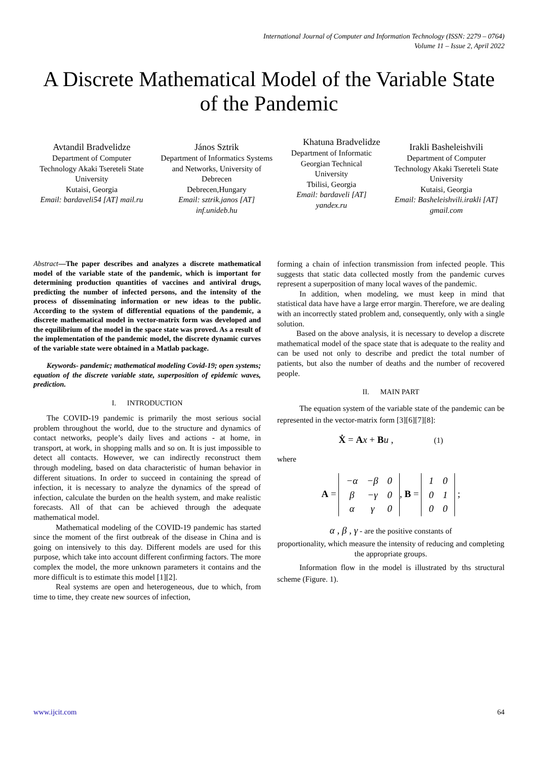International Journal of Computer and Information Technology (ISSN: 2279 – 0764)
Volume 11 – Issue 2, April 2022
A Discrete Mathematical Model of the Variable State of the Pandemic
Avtandil Bradvelidze
Department of Computer Technology Akaki Tsereteli State University
Kutaisi, Georgia
Email: bardaveli54 [AT] mail.ru
János Sztrik
Department of Informatics Systems and Networks, University of Debrecen
Debrecen,Hungary
Email: sztrik.janos [AT] inf.unideb.hu
Khatuna Bradvelidze
Department of Informatic Georgian Technical University
Tbilisi, Georgia
Email: bardaveli [AT] yandex.ru
Irakli Basheleishvili
Department of Computer Technology Akaki Tsereteli State University
Kutaisi, Georgia
Email: Basheleishvili.irakli [AT] gmail.com
Abstract—The paper describes and analyzes a discrete mathematical model of the variable state of the pandemic, which is important for determining production quantities of vaccines and antiviral drugs, predicting the number of infected persons, and the intensity of the process of disseminating information or new ideas to the public. According to the system of differential equations of the pandemic, a discrete mathematical model in vector-matrix form was developed and the equilibrium of the model in the space state was proved. As a result of the implementation of the pandemic model, the discrete dynamic curves of the variable state were obtained in a Matlab package.
Keywords- pandemic; mathematical modeling Covid-19; open systems; equation of the discrete variable state, superposition of epidemic waves, prediction.
I. INTRODUCTION
The COVID-19 pandemic is primarily the most serious social problem throughout the world, due to the structure and dynamics of contact networks, people’s daily lives and actions - at home, in transport, at work, in shopping malls and so on. It is just impossible to detect all contacts. However, we can indirectly reconstruct them through modeling, based on data characteristic of human behavior in different situations. In order to succeed in containing the spread of infection, it is necessary to analyze the dynamics of the spread of infection, calculate the burden on the health system, and make realistic forecasts. All of that can be achieved through the adequate mathematical model.
Mathematical modeling of the COVID-19 pandemic has started since the moment of the first outbreak of the disease in China and is going on intensively to this day. Different models are used for this purpose, which take into account different confirming factors. The more complex the model, the more unknown parameters it contains and the more difficult is to estimate this model [1][2].
Real systems are open and heterogeneous, due to which, from time to time, they create new sources of infection,
forming a chain of infection transmission from infected people. This suggests that static data collected mostly from the pandemic curves represent a superposition of many local waves of the pandemic.
In addition, when modeling, we must keep in mind that statistical data have have a large error margin. Therefore, we are dealing with an incorrectly stated problem and, consequently, only with a single solution.
Based on the above analysis, it is necessary to develop a discrete mathematical model of the space state that is adequate to the reality and can be used not only to describe and predict the total number of patients, but also the number of deaths and the number of recovered people.
II. MAIN PART
The equation system of the variable state of the pandemic can be represented in the vector-matrix form [3][6][7][8]:
Ẋ = Ax + Bu , (1)
where
A =
| −α | −β | 0 |
| β | −γ | 0 |
| α | γ | 0 |
, B =
| 1 | 0 |
| 0 | 1 |
| 0 | 0 |
;
α , β , γ - are the positive constants of
proportionality, which measure the intensity of reducing and completing the appropriate groups.
Information flow in the model is illustrated by ths structural scheme (Figure. 1).
www.ijcit.com 64